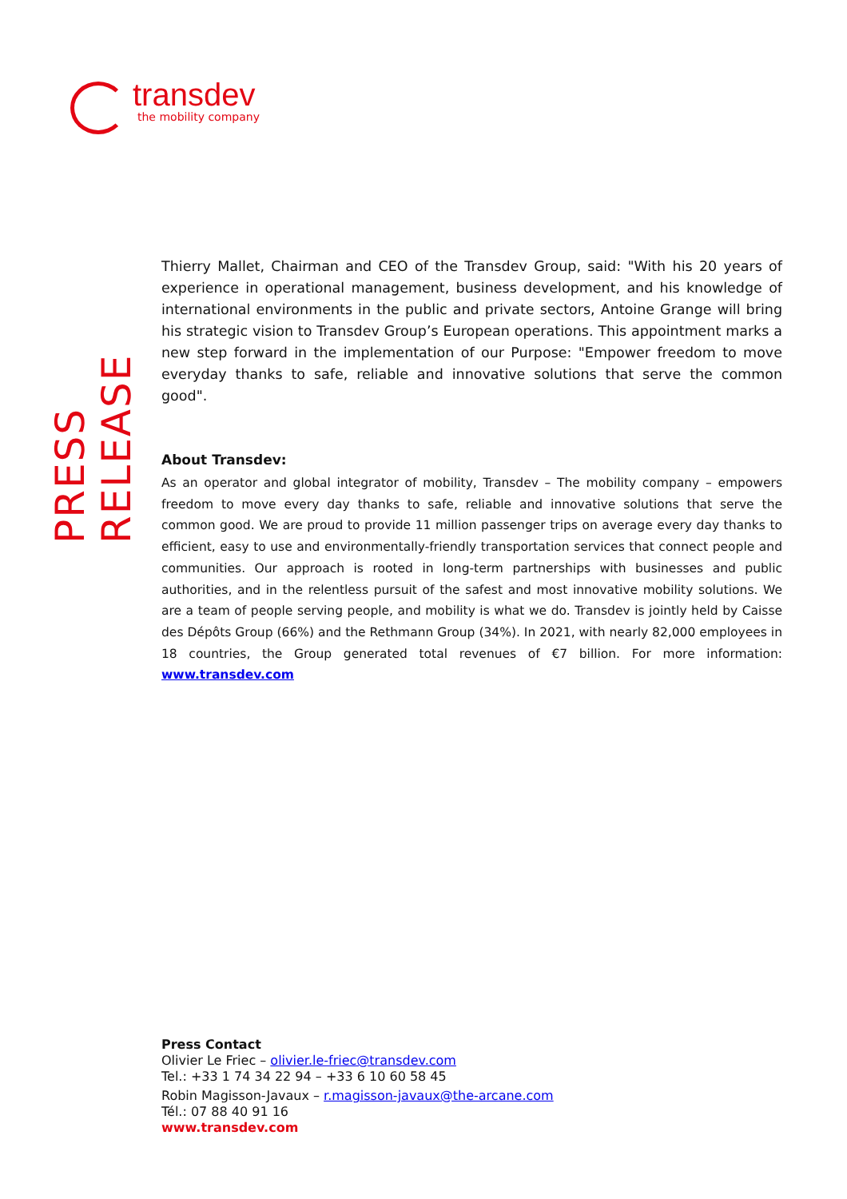transdev
the mobility company
PRESS RELEASE
Thierry Mallet, Chairman and CEO of the Transdev Group, said: "With his 20 years of experience in operational management, business development, and his knowledge of international environments in the public and private sectors, Antoine Grange will bring his strategic vision to Transdev Group’s European operations. This appointment marks a new step forward in the implementation of our Purpose: "Empower freedom to move everyday thanks to safe, reliable and innovative solutions that serve the common good".
About Transdev:
As an operator and global integrator of mobility, Transdev – The mobility company – empowers freedom to move every day thanks to safe, reliable and innovative solutions that serve the common good. We are proud to provide 11 million passenger trips on average every day thanks to efficient, easy to use and environmentally-friendly transportation services that connect people and communities. Our approach is rooted in long-term partnerships with businesses and public authorities, and in the relentless pursuit of the safest and most innovative mobility solutions. We are a team of people serving people, and mobility is what we do. Transdev is jointly held by Caisse des Dépôts Group (66%) and the Rethmann Group (34%). In 2021, with nearly 82,000 employees in 18 countries, the Group generated total revenues of €7 billion. For more information: www.transdev.com
Press Contact
Olivier Le Friec – olivier.le-friec@transdev.com
Tel.: +33 1 74 34 22 94 – +33 6 10 60 58 45
Robin Magisson-Javaux – r.magisson-javaux@the-arcane.com
Tél.: 07 88 40 91 16
www.transdev.com